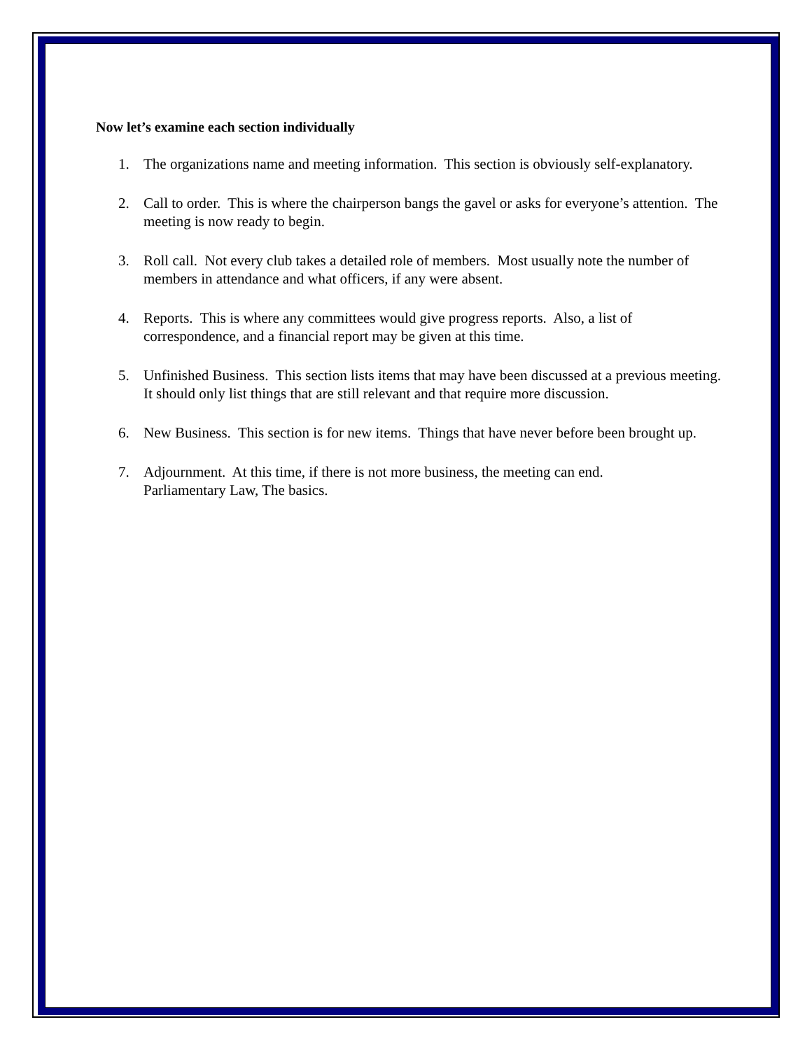Now let’s examine each section individually
1. The organizations name and meeting information. This section is obviously self-explanatory.
2. Call to order. This is where the chairperson bangs the gavel or asks for everyone’s attention. The meeting is now ready to begin.
3. Roll call. Not every club takes a detailed role of members. Most usually note the number of members in attendance and what officers, if any were absent.
4. Reports. This is where any committees would give progress reports. Also, a list of correspondence, and a financial report may be given at this time.
5. Unfinished Business. This section lists items that may have been discussed at a previous meeting. It should only list things that are still relevant and that require more discussion.
6. New Business. This section is for new items. Things that have never before been brought up.
7. Adjournment. At this time, if there is not more business, the meeting can end.
Parliamentary Law, The basics.